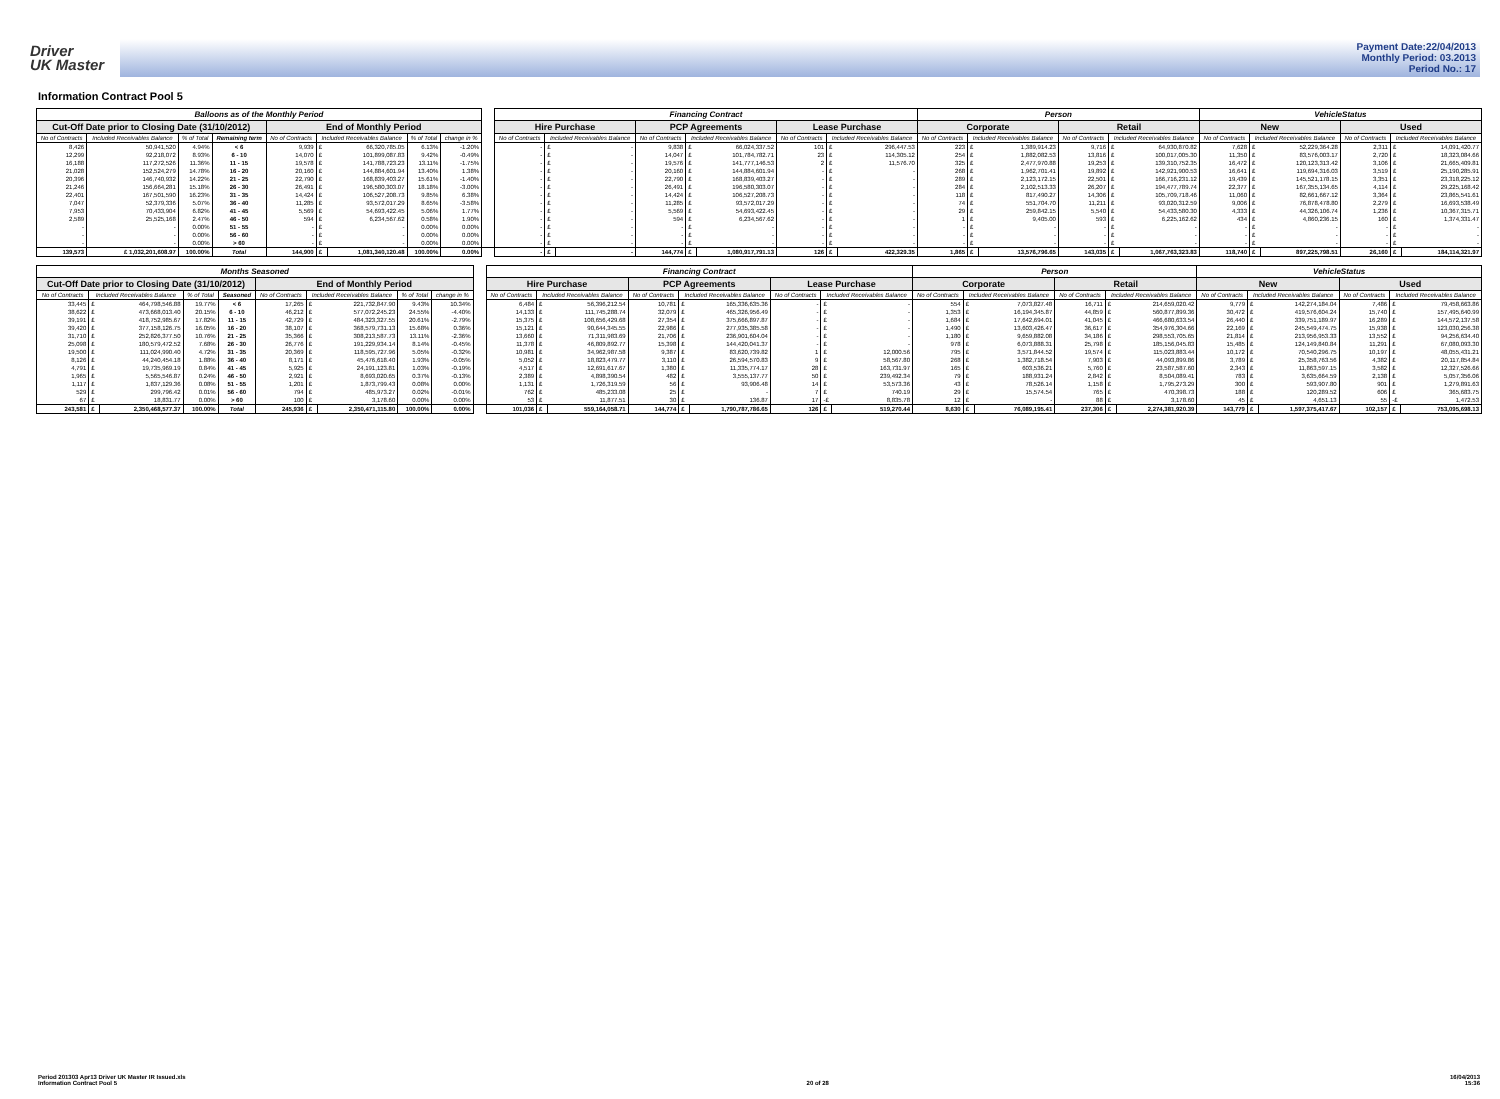Driver
UK Master
Payment Date:22/04/2013
Monthly Period: 03.2013
Period No.: 17
Information Contract Pool 5
| Balloons as of the Monthly Period | | | | | | | | | | Financing Contract | | | | | | | | | Person | | | | | | VehicleStatus | | | | | |
| --- | --- | --- | --- | --- | --- | --- | --- | --- | --- | --- | --- | --- | --- | --- | --- | --- | --- | --- | --- | --- | --- | --- | --- | --- | --- | --- | --- | --- | --- | --- |
| Cut-Off Date prior to Closing Date (31/10/2012) | | | | End of Monthly Period | | | | | | Hire Purchase | | | PCP Agreements | | | Lease Purchase | | | Corporate | | | Retail | | | New | | | Used | | |
| No of Contracts | Included Receivables Balance | % of Total | Remaining term | No of Contracts | Included Receivables Balance | | % of Total | change in % | | No of Contracts | Included Receivables Balance | | No of Contracts | Included Receivables Balance | | No of Contracts | Included Receivables Balance | | No of Contracts | Included Receivables Balance | | No of Contracts | Included Receivables Balance | | No of Contracts | Included Receivables Balance | | No of Contracts | Included Receivables Balance | |
| 8,426 | 50,941,520 | 4.94% | < 6 | 9,939 | £ | 66,320,785.05 | 6.13% | -1.20% | | - | £ | - | 9,838 | £ | 66,024,337.52 | 101 | £ | 296,447.53 | 223 | £ | 1,389,914.23 | 9,716 | £ | 64,930,870.82 | 7,628 | £ | 52,229,364.28 | 2,311 | £ | 14,091,420.77 |
| 12,299 | 92,218,072 | 8.93% | 6 - 10 | 14,070 | £ | 101,899,087.83 | 9.42% | -0.49% | | - | £ | - | 14,047 | £ | 101,784,782.71 | 23 | £ | 114,305.12 | 254 | £ | 1,882,082.53 | 13,816 | £ | 100,017,005.30 | 11,350 | £ | 83,576,003.17 | 2,720 | £ | 18,323,084.66 |
| 16,188 | 117,272,526 | 11.36% | 11 - 15 | 19,578 | £ | 141,788,723.23 | 13.11% | -1.75% | | - | £ | - | 19,576 | £ | 141,777,146.53 | 2 | £ | 11,576.70 | 325 | £ | 2,477,970.88 | 19,253 | £ | 139,310,752.35 | 16,472 | £ | 120,123,313.42 | 3,106 | £ | 21,665,409.81 |
| 21,028 | 152,524,279 | 14.78% | 16 - 20 | 20,160 | £ | 144,884,601.94 | 13.40% | 1.38% | | - | £ | - | 20,160 | £ | 144,884,601.94 | - | £ | - | 268 | £ | 1,962,701.41 | 19,892 | £ | 142,921,900.53 | 16,641 | £ | 119,694,316.03 | 3,519 | £ | 25,190,285.91 |
| 20,396 | 146,740,932 | 14.22% | 21 - 25 | 22,790 | £ | 168,839,403.27 | 15.61% | -1.40% | | - | £ | - | 22,790 | £ | 168,839,403.27 | - | £ | - | 289 | £ | 2,123,172.15 | 22,501 | £ | 166,716,231.12 | 19,439 | £ | 145,521,178.15 | 3,351 | £ | 23,318,225.12 |
| 21,246 | 156,664,281 | 15.18% | 26 - 30 | 26,491 | £ | 196,580,303.07 | 18.18% | -3.00% | | - | £ | - | 26,491 | £ | 196,580,303.07 | - | £ | - | 284 | £ | 2,102,513.33 | 26,207 | £ | 194,477,789.74 | 22,377 | £ | 167,355,134.65 | 4,114 | £ | 29,225,168.42 |
| 22,401 | 167,501,590 | 16.23% | 31 - 35 | 14,424 | £ | 106,527,208.73 | 9.85% | 6.38% | | - | £ | - | 14,424 | £ | 106,527,208.73 | - | £ | - | 118 | £ | 817,490.27 | 14,306 | £ | 105,709,718.46 | 11,060 | £ | 82,661,667.12 | 3,364 | £ | 23,865,541.61 |
| 7,047 | 52,379,336 | 5.07% | 36 - 40 | 11,285 | £ | 93,572,017.29 | 8.65% | -3.58% | | - | £ | - | 11,285 | £ | 93,572,017.29 | - | £ | - | 74 | £ | 551,704.70 | 11,211 | £ | 93,020,312.59 | 9,006 | £ | 76,878,478.80 | 2,279 | £ | 16,693,538.49 |
| 7,953 | 70,433,904 | 6.82% | 41 - 45 | 5,569 | £ | 54,693,422.45 | 5.06% | 1.77% | | - | £ | - | 5,569 | £ | 54,693,422.45 | - | £ | - | 29 | £ | 259,842.15 | 5,540 | £ | 54,433,580.30 | 4,333 | £ | 44,326,106.74 | 1,236 | £ | 10,367,315.71 |
| 2,589 | 25,525,168 | 2.47% | 46 - 50 | 594 | £ | 6,234,567.62 | 0.58% | 1.90% | | - | £ | - | 594 | £ | 6,234,567.62 | - | £ | - | 1 | £ | 9,405.00 | 593 | £ | 6,225,162.62 | 434 | £ | 4,860,236.15 | 160 | £ | 1,374,331.47 |
| - | - | 0.00% | 51 - 55 | - | £ | - | 0.00% | 0.00% | | - | £ | - | - | £ | - | - | £ | - | - | £ | - | - | £ | - | - | £ | - | - | £ | - |
| - | - | 0.00% | 56 - 60 | - | £ | - | 0.00% | 0.00% | | - | £ | - | - | £ | - | - | £ | - | - | £ | - | - | £ | - | - | £ | - | - | £ | - |
| - | - | 0.00% | > 60 | - | £ | - | 0.00% | 0.00% | | - | £ | - | - | £ | - | - | £ | - | - | £ | - | - | £ | - | - | £ | - | - | £ | - |
| 139,573 | £ 1,032,201,608.97 | 100.00% | Total | 144,900 | £ | 1,081,340,120.48 | 100.00% | 0.00% | | - | £ | - | 144,774 | £ | 1,080,917,791.13 | 126 | £ | 422,329.35 | 1,865 | £ | 13,576,796.65 | 143,035 | £ | 1,067,763,323.83 | 118,740 | £ | 897,225,798.51 | 26,160 | £ | 184,114,321.97 |
| Months Seasoned | | | | | | | | | | | Financing Contract | | | | | | | | | Person | | | | | | VehicleStatus | | | | | |
| --- | --- | --- | --- | --- | --- | --- | --- | --- | --- | --- | --- | --- | --- | --- | --- | --- | --- | --- | --- | --- | --- | --- | --- | --- | --- | --- | --- | --- | --- | --- | --- |
| Cut-Off Date prior to Closing Date (31/10/2012) | | | | | End of Monthly Period | | | | | | Hire Purchase | | | PCP Agreements | | | Lease Purchase | | | Corporate | | | Retail | | | New | | | Used | | |
| No of Contracts | Included Receivables Balance | | % of Total | Seasoned | No of Contracts | Included Receivables Balance | | % of Total | change in % | | No of Contracts | Included Receivables Balance | | No of Contracts | Included Receivables Balance | | No of Contracts | Included Receivables Balance | | No of Contracts | Included Receivables Balance | | No of Contracts | Included Receivables Balance | | No of Contracts | Included Receivables Balance | | No of Contracts | Included Receivables Balance | |
| 33,445 | £ | 464,798,546.88 | 19.77% | < 6 | 17,265 | £ | 221,732,847.90 | 9.43% | 10.34% | | 6,484 | £ | 56,396,212.54 | 10,781 | £ | 165,336,635.36 | - | £ | - | 554 | £ | 7,073,827.48 | 16,711 | £ | 214,659,020.42 | 9,779 | £ | 142,274,184.04 | 7,486 | £ | 79,458,663.86 |
| 38,622 | £ | 473,668,013.40 | 20.15% | 6 - 10 | 46,212 | £ | 577,072,245.23 | 24.55% | -4.40% | | 14,133 | £ | 111,745,288.74 | 32,079 | £ | 465,326,956.49 | - | £ | - | 1,353 | £ | 16,194,345.87 | 44,859 | £ | 560,877,899.36 | 30,472 | £ | 419,576,604.24 | 15,740 | £ | 157,495,640.99 |
| 39,191 | £ | 418,752,985.67 | 17.82% | 11 - 15 | 42,729 | £ | 484,323,327.55 | 20.61% | -2.79% | | 15,375 | £ | 108,656,429.68 | 27,354 | £ | 375,666,897.87 | - | £ | - | 1,684 | £ | 17,642,694.01 | 41,045 | £ | 466,680,633.54 | 26,440 | £ | 339,751,189.97 | 16,289 | £ | 144,572,137.58 |
| 39,420 | £ | 377,158,126.75 | 16.05% | 16 - 20 | 38,107 | £ | 368,579,731.13 | 15.68% | 0.36% | | 15,121 | £ | 90,644,345.55 | 22,986 | £ | 277,935,385.58 | - | £ | - | 1,490 | £ | 13,603,426.47 | 36,617 | £ | 354,976,304.66 | 22,169 | £ | 245,549,474.75 | 15,938 | £ | 123,030,256.38 |
| 31,710 | £ | 252,826,377.50 | 10.76% | 21 - 25 | 35,366 | £ | 308,213,587.73 | 13.11% | -2.36% | | 13,660 | £ | 71,311,983.69 | 21,706 | £ | 236,901,604.04 | - | £ | - | 1,180 | £ | 9,659,882.08 | 34,186 | £ | 298,553,705.65 | 21,814 | £ | 213,956,953.33 | 13,552 | £ | 94,256,634.40 |
| 25,098 | £ | 180,579,472.52 | 7.68% | 26 - 30 | 26,776 | £ | 191,229,934.14 | 8.14% | -0.45% | | 11,378 | £ | 46,809,892.77 | 15,398 | £ | 144,420,041.37 | - | £ | - | 978 | £ | 6,073,888.31 | 25,798 | £ | 185,156,045.83 | 15,485 | £ | 124,149,840.84 | 11,291 | £ | 67,080,093.30 |
| 19,500 | £ | 111,024,990.40 | 4.72% | 31 - 35 | 20,369 | £ | 118,595,727.96 | 5.05% | -0.32% | | 10,981 | £ | 34,962,987.58 | 9,387 | £ | 83,620,739.82 | 1 | £ | 12,000.56 | 795 | £ | 3,571,844.52 | 19,574 | £ | 115,023,883.44 | 10,172 | £ | 70,540,296.75 | 10,197 | £ | 48,055,431.21 |
| 8,126 | £ | 44,240,454.18 | 1.88% | 36 - 40 | 8,171 | £ | 45,476,618.40 | 1.93% | -0.05% | | 5,052 | £ | 18,823,479.77 | 3,110 | £ | 26,594,570.83 | 9 | £ | 58,567.80 | 268 | £ | 1,382,718.54 | 7,903 | £ | 44,093,899.86 | 3,789 | £ | 25,358,763.56 | 4,382 | £ | 20,117,854.84 |
| 4,791 | £ | 19,735,969.19 | 0.84% | 41 - 45 | 5,925 | £ | 24,191,123.81 | 1.03% | -0.19% | | 4,517 | £ | 12,691,617.67 | 1,380 | £ | 11,335,774.17 | 28 | £ | 163,731.97 | 165 | £ | 603,536.21 | 5,760 | £ | 23,587,587.60 | 2,343 | £ | 11,863,597.15 | 3,582 | £ | 12,327,526.66 |
| 1,965 | £ | 5,565,546.87 | 0.24% | 46 - 50 | 2,921 | £ | 8,693,020.65 | 0.37% | -0.13% | | 2,389 | £ | 4,898,390.54 | 482 | £ | 3,555,137.77 | 50 | £ | 239,492.34 | 79 | £ | 188,931.24 | 2,842 | £ | 8,504,089.41 | 783 | £ | 3,635,664.59 | 2,138 | £ | 5,057,356.06 |
| 1,117 | £ | 1,837,129.36 | 0.08% | 51 - 55 | 1,201 | £ | 1,873,799.43 | 0.08% | 0.00% | | 1,131 | £ | 1,726,319.59 | 56 | £ | 93,906.48 | 14 | £ | 53,573.36 | 43 | £ | 78,526.14 | 1,158 | £ | 1,795,273.29 | 300 | £ | 593,907.80 | 901 | £ | 1,279,891.63 |
| 529 | £ | 299,796.42 | 0.01% | 56 - 60 | 794 | £ | 485,973.27 | 0.02% | -0.01% | | 762 | £ | 485,233.08 | 25 | £ | - | 7 | £ | 740.19 | 29 | £ | 15,574.54 | 765 | £ | 470,398.73 | 188 | £ | 120,289.52 | 606 | £ | 365,683.75 |
| 67 | £ | 18,831.77 | 0.00% | > 60 | 100 | £ | 3,178.60 | 0.00% | 0.00% | | 53 | £ | 11,877.51 | 30 | £ | 136.87 | 17 | -£ | 8,835.78 | 12 | £ | - | 88 | £ | 3,178.60 | 45 | £ | 4,651.13 | 55 | -£ | 1,472.53 |
| 243,581 | £ | 2,350,468,577.37 | 100.00% | Total | 245,936 | £ | 2,350,471,115.80 | 100.00% | 0.00% | | 101,036 | £ | 559,164,058.71 | 144,774 | £ | 1,790,787,786.65 | 126 | £ | 519,270.44 | 8,630 | £ | 76,089,195.41 | 237,306 | £ | 2,274,381,920.39 | 143,779 | £ | 1,597,375,417.67 | 102,157 | £ | 753,095,698.13 |
Period 201303 Apr13 Driver UK Master IR Issued.xls
Information Contract Pool 5
20 of 28 16/04/2013
15:36